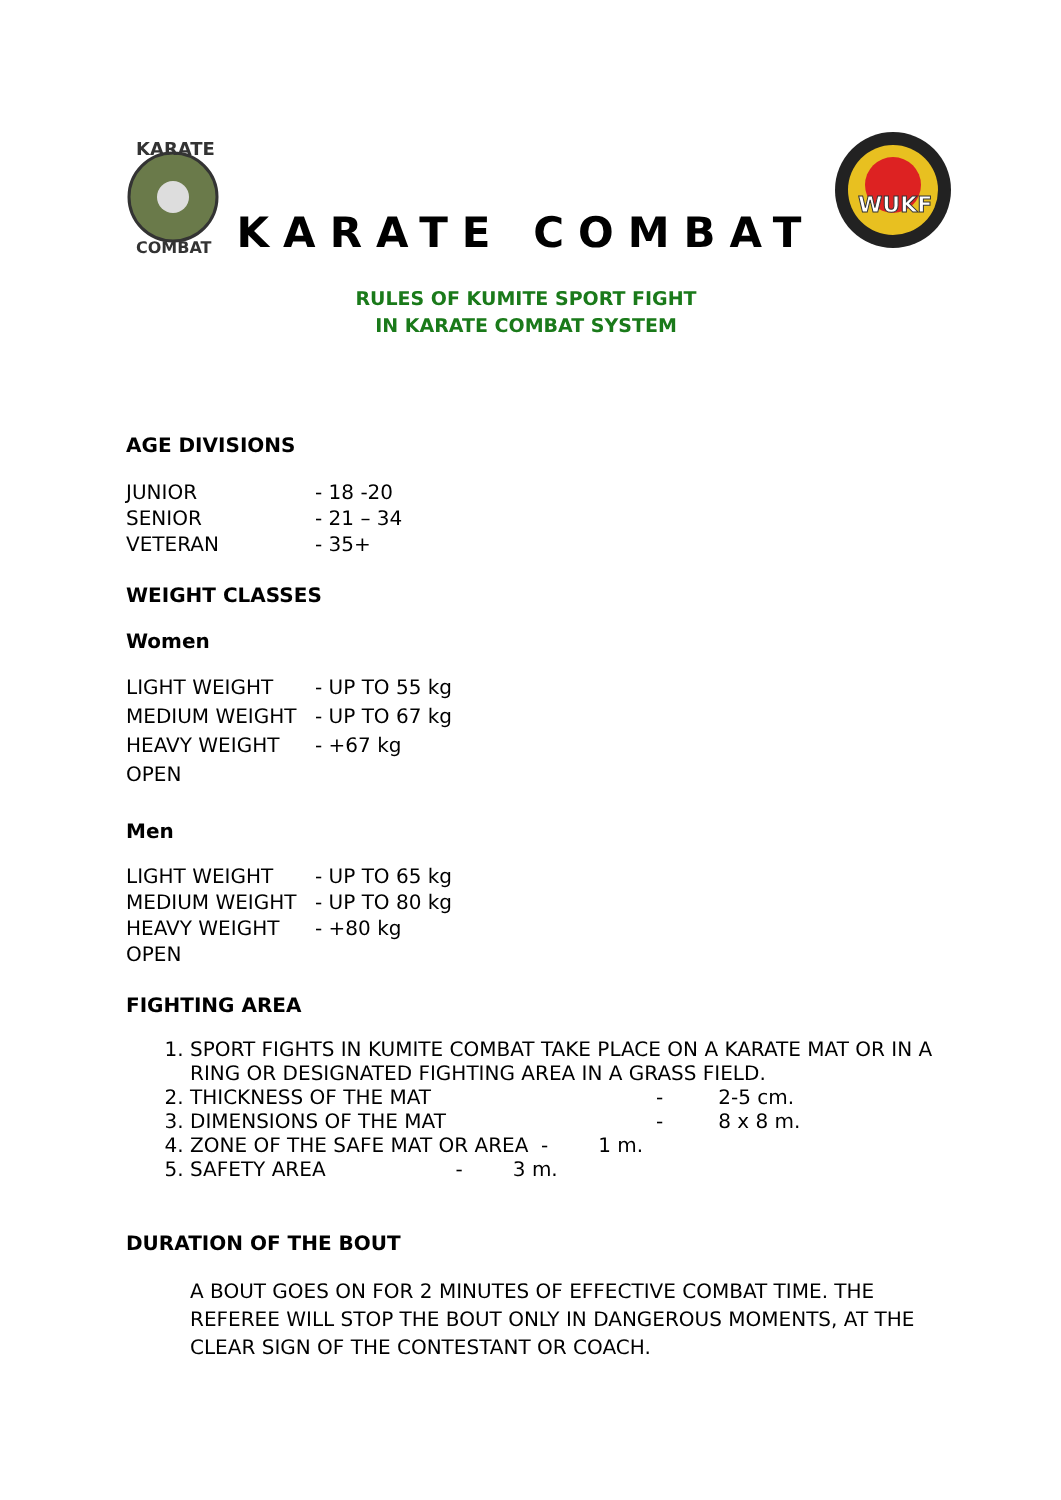KARATE
COMBAT
KARATE COMBAT
WUKF
RULES OF KUMITE SPORT FIGHT
IN KARATE COMBAT SYSTEM
AGE DIVISIONS
| JUNIOR | - 18 -20 |
| SENIOR | - 21 – 34 |
| VETERAN | - 35+ |
WEIGHT CLASSES
Women
| LIGHT WEIGHT | - UP TO 55 kg |
| MEDIUM WEIGHT | - UP TO 67 kg |
| HEAVY WEIGHT | - +67 kg |
| OPEN | |
Men
| LIGHT WEIGHT | - UP TO 65 kg |
| MEDIUM WEIGHT | - UP TO 80 kg |
| HEAVY WEIGHT | - +80 kg |
| OPEN | |
FIGHTING AREA
1. SPORT FIGHTS IN KUMITE COMBAT TAKE PLACE ON A KARATE MAT OR IN A RING OR DESIGNATED FIGHTING AREA IN A GRASS FIELD.
2. THICKNESS OF THE MAT - 2-5 cm.
3. DIMENSIONS OF THE MAT - 8 x 8 m.
4. ZONE OF THE SAFE MAT OR AREA - 1 m.
5. SAFETY AREA - 3 m.
DURATION OF THE BOUT
A BOUT GOES ON FOR 2 MINUTES OF EFFECTIVE COMBAT TIME. THE REFEREE WILL STOP THE BOUT ONLY IN DANGEROUS MOMENTS, AT THE CLEAR SIGN OF THE CONTESTANT OR COACH.